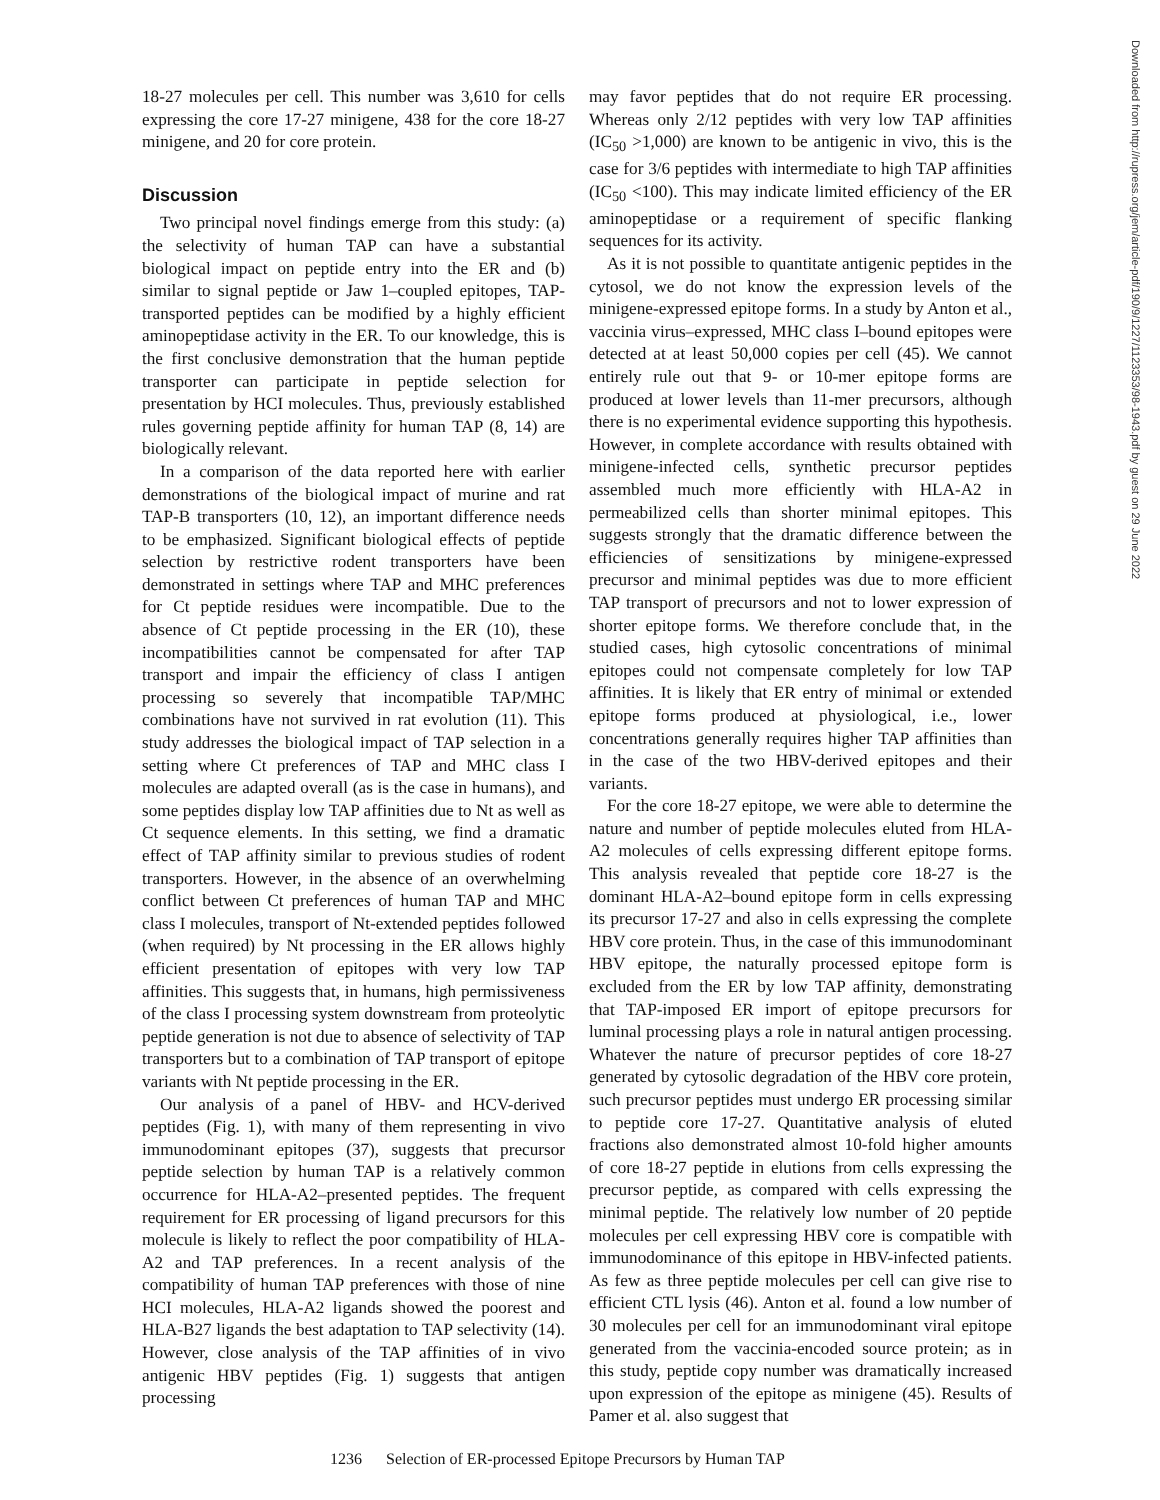18-27 molecules per cell. This number was 3,610 for cells expressing the core 17-27 minigene, 438 for the core 18-27 minigene, and 20 for core protein.
Discussion
Two principal novel findings emerge from this study: (a) the selectivity of human TAP can have a substantial biological impact on peptide entry into the ER and (b) similar to signal peptide or Jaw 1–coupled epitopes, TAP-transported peptides can be modified by a highly efficient aminopeptidase activity in the ER. To our knowledge, this is the first conclusive demonstration that the human peptide transporter can participate in peptide selection for presentation by HCI molecules. Thus, previously established rules governing peptide affinity for human TAP (8, 14) are biologically relevant.
In a comparison of the data reported here with earlier demonstrations of the biological impact of murine and rat TAP-B transporters (10, 12), an important difference needs to be emphasized. Significant biological effects of peptide selection by restrictive rodent transporters have been demonstrated in settings where TAP and MHC preferences for Ct peptide residues were incompatible. Due to the absence of Ct peptide processing in the ER (10), these incompatibilities cannot be compensated for after TAP transport and impair the efficiency of class I antigen processing so severely that incompatible TAP/MHC combinations have not survived in rat evolution (11). This study addresses the biological impact of TAP selection in a setting where Ct preferences of TAP and MHC class I molecules are adapted overall (as is the case in humans), and some peptides display low TAP affinities due to Nt as well as Ct sequence elements. In this setting, we find a dramatic effect of TAP affinity similar to previous studies of rodent transporters. However, in the absence of an overwhelming conflict between Ct preferences of human TAP and MHC class I molecules, transport of Nt-extended peptides followed (when required) by Nt processing in the ER allows highly efficient presentation of epitopes with very low TAP affinities. This suggests that, in humans, high permissiveness of the class I processing system downstream from proteolytic peptide generation is not due to absence of selectivity of TAP transporters but to a combination of TAP transport of epitope variants with Nt peptide processing in the ER.
Our analysis of a panel of HBV- and HCV-derived peptides (Fig. 1), with many of them representing in vivo immunodominant epitopes (37), suggests that precursor peptide selection by human TAP is a relatively common occurrence for HLA-A2–presented peptides. The frequent requirement for ER processing of ligand precursors for this molecule is likely to reflect the poor compatibility of HLA-A2 and TAP preferences. In a recent analysis of the compatibility of human TAP preferences with those of nine HCI molecules, HLA-A2 ligands showed the poorest and HLA-B27 ligands the best adaptation to TAP selectivity (14). However, close analysis of the TAP affinities of in vivo antigenic HBV peptides (Fig. 1) suggests that antigen processing
may favor peptides that do not require ER processing. Whereas only 2/12 peptides with very low TAP affinities (IC<sub>50</sub> >1,000) are known to be antigenic in vivo, this is the case for 3/6 peptides with intermediate to high TAP affinities (IC<sub>50</sub> <100). This may indicate limited efficiency of the ER aminopeptidase or a requirement of specific flanking sequences for its activity.
As it is not possible to quantitate antigenic peptides in the cytosol, we do not know the expression levels of the minigene-expressed epitope forms. In a study by Anton et al., vaccinia virus–expressed, MHC class I–bound epitopes were detected at at least 50,000 copies per cell (45). We cannot entirely rule out that 9- or 10-mer epitope forms are produced at lower levels than 11-mer precursors, although there is no experimental evidence supporting this hypothesis. However, in complete accordance with results obtained with minigene-infected cells, synthetic precursor peptides assembled much more efficiently with HLA-A2 in permeabilized cells than shorter minimal epitopes. This suggests strongly that the dramatic difference between the efficiencies of sensitizations by minigene-expressed precursor and minimal peptides was due to more efficient TAP transport of precursors and not to lower expression of shorter epitope forms. We therefore conclude that, in the studied cases, high cytosolic concentrations of minimal epitopes could not compensate completely for low TAP affinities. It is likely that ER entry of minimal or extended epitope forms produced at physiological, i.e., lower concentrations generally requires higher TAP affinities than in the case of the two HBV-derived epitopes and their variants.
For the core 18-27 epitope, we were able to determine the nature and number of peptide molecules eluted from HLA-A2 molecules of cells expressing different epitope forms. This analysis revealed that peptide core 18-27 is the dominant HLA-A2–bound epitope form in cells expressing its precursor 17-27 and also in cells expressing the complete HBV core protein. Thus, in the case of this immunodominant HBV epitope, the naturally processed epitope form is excluded from the ER by low TAP affinity, demonstrating that TAP-imposed ER import of epitope precursors for luminal processing plays a role in natural antigen processing. Whatever the nature of precursor peptides of core 18-27 generated by cytosolic degradation of the HBV core protein, such precursor peptides must undergo ER processing similar to peptide core 17-27. Quantitative analysis of eluted fractions also demonstrated almost 10-fold higher amounts of core 18-27 peptide in elutions from cells expressing the precursor peptide, as compared with cells expressing the minimal peptide. The relatively low number of 20 peptide molecules per cell expressing HBV core is compatible with immunodominance of this epitope in HBV-infected patients. As few as three peptide molecules per cell can give rise to efficient CTL lysis (46). Anton et al. found a low number of 30 molecules per cell for an immunodominant viral epitope generated from the vaccinia-encoded source protein; as in this study, peptide copy number was dramatically increased upon expression of the epitope as minigene (45). Results of Pamer et al. also suggest that
1236 Selection of ER-processed Epitope Precursors by Human TAP
Downloaded from http://rupress.org/jem/article-pdf/190/9/1227/1123353/98-1943.pdf by guest on 29 June 2022